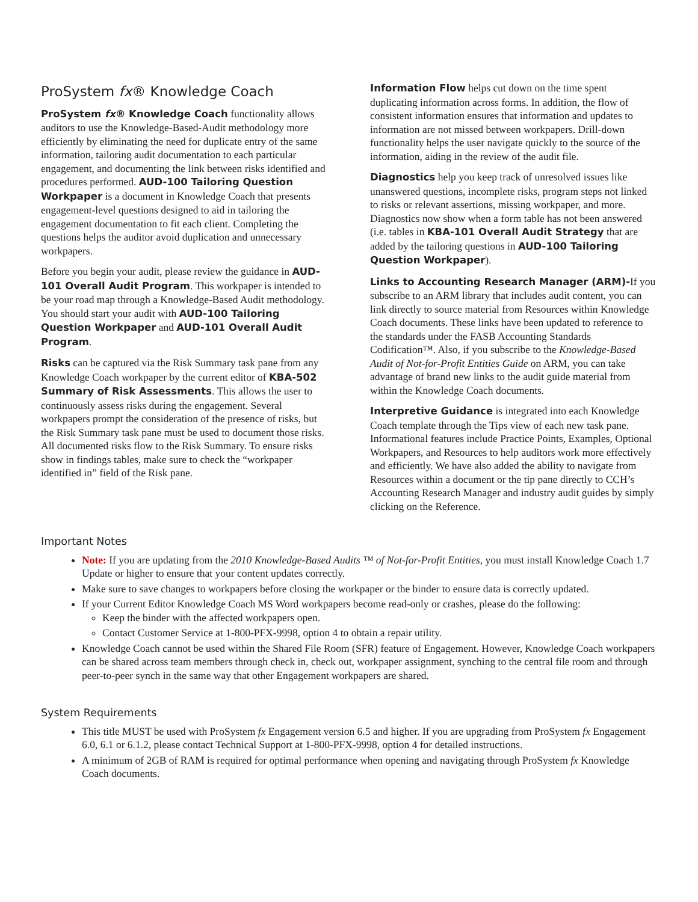ProSystem fx® Knowledge Coach
ProSystem fx® Knowledge Coach functionality allows auditors to use the Knowledge-Based-Audit methodology more efficiently by eliminating the need for duplicate entry of the same information, tailoring audit documentation to each particular engagement, and documenting the link between risks identified and procedures performed. AUD-100 Tailoring Question Workpaper is a document in Knowledge Coach that presents engagement-level questions designed to aid in tailoring the engagement documentation to fit each client. Completing the questions helps the auditor avoid duplication and unnecessary workpapers.
Before you begin your audit, please review the guidance in AUD-101 Overall Audit Program. This workpaper is intended to be your road map through a Knowledge-Based Audit methodology. You should start your audit with AUD-100 Tailoring Question Workpaper and AUD-101 Overall Audit Program.
Risks can be captured via the Risk Summary task pane from any Knowledge Coach workpaper by the current editor of KBA-502 Summary of Risk Assessments. This allows the user to continuously assess risks during the engagement. Several workpapers prompt the consideration of the presence of risks, but the Risk Summary task pane must be used to document those risks. All documented risks flow to the Risk Summary. To ensure risks show in findings tables, make sure to check the “workpaper identified in” field of the Risk pane.
Information Flow helps cut down on the time spent duplicating information across forms. In addition, the flow of consistent information ensures that information and updates to information are not missed between workpapers. Drill-down functionality helps the user navigate quickly to the source of the information, aiding in the review of the audit file.
Diagnostics help you keep track of unresolved issues like unanswered questions, incomplete risks, program steps not linked to risks or relevant assertions, missing workpaper, and more. Diagnostics now show when a form table has not been answered (i.e. tables in KBA-101 Overall Audit Strategy that are added by the tailoring questions in AUD-100 Tailoring Question Workpaper).
Links to Accounting Research Manager (ARM)-If you subscribe to an ARM library that includes audit content, you can link directly to source material from Resources within Knowledge Coach documents. These links have been updated to reference to the standards under the FASB Accounting Standards Codification™. Also, if you subscribe to the Knowledge-Based Audit of Not-for-Profit Entities Guide on ARM, you can take advantage of brand new links to the audit guide material from within the Knowledge Coach documents.
Interpretive Guidance is integrated into each Knowledge Coach template through the Tips view of each new task pane. Informational features include Practice Points, Examples, Optional Workpapers, and Resources to help auditors work more effectively and efficiently. We have also added the ability to navigate from Resources within a document or the tip pane directly to CCH’s Accounting Research Manager and industry audit guides by simply clicking on the Reference.
Important Notes
Note: If you are updating from the 2010 Knowledge-Based Audits ™ of Not-for-Profit Entities, you must install Knowledge Coach 1.7 Update or higher to ensure that your content updates correctly.
Make sure to save changes to workpapers before closing the workpaper or the binder to ensure data is correctly updated.
If your Current Editor Knowledge Coach MS Word workpapers become read-only or crashes, please do the following:
Keep the binder with the affected workpapers open.
Contact Customer Service at 1-800-PFX-9998, option 4 to obtain a repair utility.
Knowledge Coach cannot be used within the Shared File Room (SFR) feature of Engagement. However, Knowledge Coach workpapers can be shared across team members through check in, check out, workpaper assignment, synching to the central file room and through peer-to-peer synch in the same way that other Engagement workpapers are shared.
System Requirements
This title MUST be used with ProSystem fx Engagement version 6.5 and higher. If you are upgrading from ProSystem fx Engagement 6.0, 6.1 or 6.1.2, please contact Technical Support at 1-800-PFX-9998, option 4 for detailed instructions.
A minimum of 2GB of RAM is required for optimal performance when opening and navigating through ProSystem fx Knowledge Coach documents.